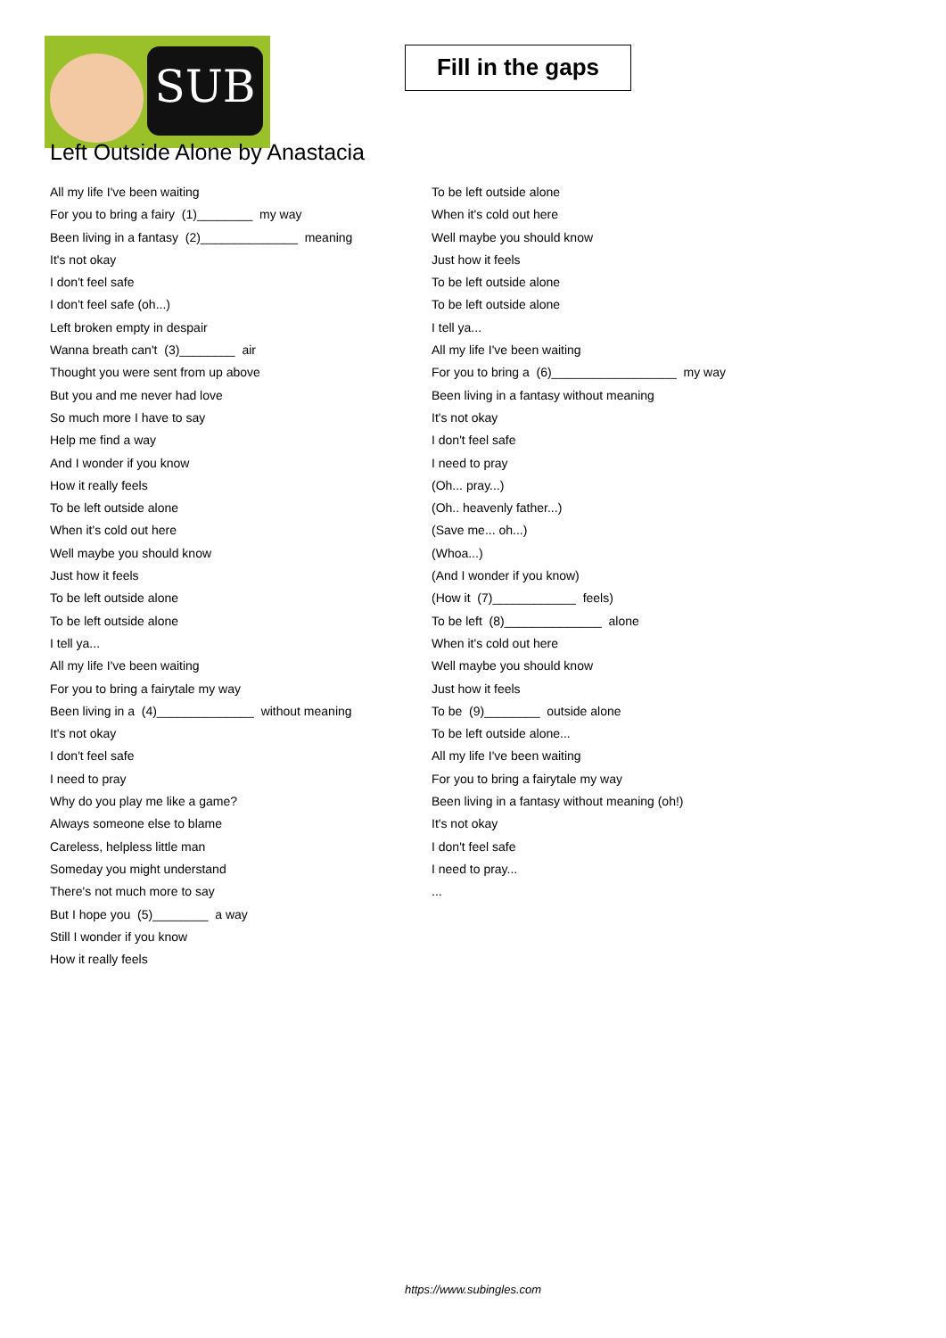SUB
Fill in the gaps
Left Outside Alone by Anastacia
All my life I've been waiting
For you to bring a fairy (1)________ my way
Been living in a fantasy (2)______________ meaning
It's not okay
I don't feel safe
I don't feel safe (oh...)
Left broken empty in despair
Wanna breath can't (3)________ air
Thought you were sent from up above
But you and me never had love
So much more I have to say
Help me find a way
And I wonder if you know
How it really feels
To be left outside alone
When it's cold out here
Well maybe you should know
Just how it feels
To be left outside alone
To be left outside alone
I tell ya...
All my life I've been waiting
For you to bring a fairytale my way
Been living in a (4)______________ without meaning
It's not okay
I don't feel safe
I need to pray
Why do you play me like a game?
Always someone else to blame
Careless, helpless little man
Someday you might understand
There's not much more to say
But I hope you (5)________ a way
Still I wonder if you know
How it really feels
To be left outside alone
When it's cold out here
Well maybe you should know
Just how it feels
To be left outside alone
To be left outside alone
I tell ya...
All my life I've been waiting
For you to bring a (6)__________________ my way
Been living in a fantasy without meaning
It's not okay
I don't feel safe
I need to pray
(Oh... pray...)
(Oh.. heavenly father...)
(Save me... oh...)
(Whoa...)
(And I wonder if you know)
(How it (7)____________ feels)
To be left (8)______________ alone
When it's cold out here
Well maybe you should know
Just how it feels
To be (9)________ outside alone
To be left outside alone...
All my life I've been waiting
For you to bring a fairytale my way
Been living in a fantasy without meaning (oh!)
It's not okay
I don't feel safe
I need to pray...
...
https://www.subingles.com